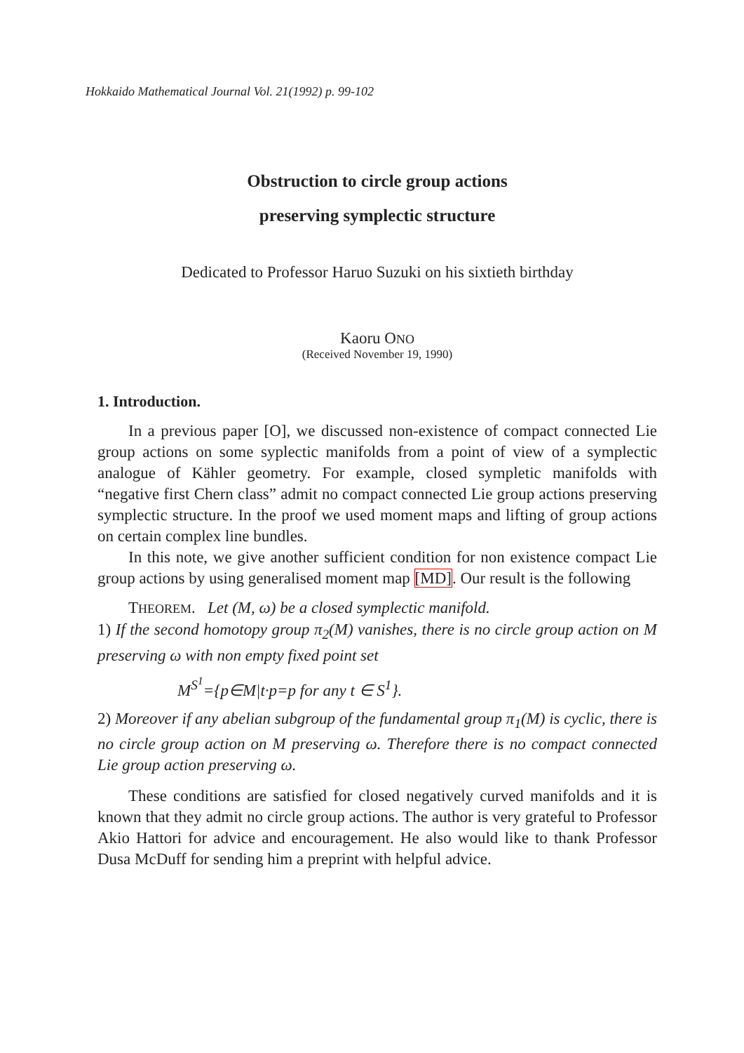Hokkaido Mathematical Journal Vol. 21(1992) p. 99-102
Obstruction to circle group actions
preserving symplectic structure
Dedicated to Professor Haruo Suzuki on his sixtieth birthday
Kaoru ONO
(Received November 19, 1990)
1. Introduction.
In a previous paper [O], we discussed non-existence of compact connected Lie group actions on some syplectic manifolds from a point of view of a symplectic analogue of Kähler geometry. For example, closed sympletic manifolds with “negative first Chern class” admit no compact connected Lie group actions preserving symplectic structure. In the proof we used moment maps and lifting of group actions on certain complex line bundles.
In this note, we give another sufficient condition for non existence compact Lie group actions by using generalised moment map [MD]. Our result is the following
THEOREM. Let (M, ω) be a closed symplectic manifold.
1) If the second homotopy group π<sub>2</sub>(M) vanishes, there is no circle group action on M preserving ω with non empty fixed point set
M<sup>S<sup>1</sup></sup>={p∈M|t·p=p for any t ∈ S<sup>1</sup>}.
2) Moreover if any abelian subgroup of the fundamental group π<sub>1</sub>(M) is cyclic, there is no circle group action on M preserving ω. Therefore there is no compact connected Lie group action preserving ω.
These conditions are satisfied for closed negatively curved manifolds and it is known that they admit no circle group actions. The author is very grateful to Professor Akio Hattori for advice and encouragement. He also would like to thank Professor Dusa McDuff for sending him a preprint with helpful advice.